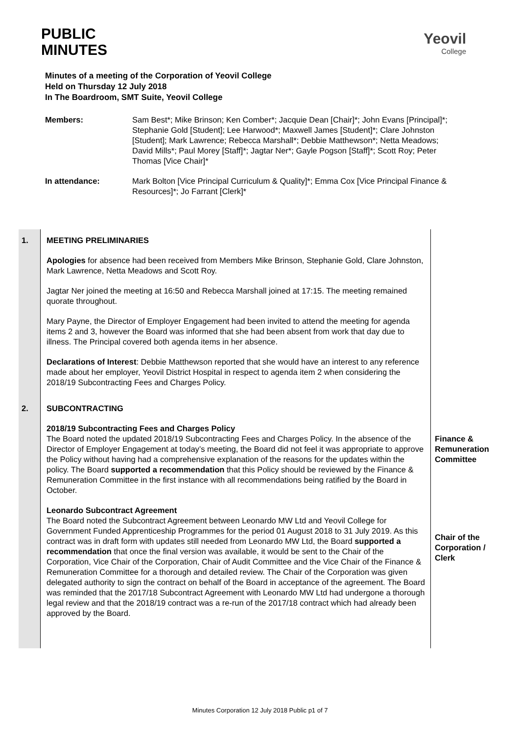PUBLIC
MINUTES
Yeovil
College
Minutes of a meeting of the Corporation of Yeovil College
Held on Thursday 12 July 2018
In The Boardroom, SMT Suite, Yeovil College
| Members: | Sam Best*; Mike Brinson; Ken Comber*; Jacquie Dean [Chair]*; John Evans [Principal]*; Stephanie Gold [Student]; Lee Harwood*; Maxwell James [Student]*; Clare Johnston [Student]; Mark Lawrence; Rebecca Marshall*; Debbie Matthewson*; Netta Meadows; David Mills*; Paul Morey [Staff]*; Jagtar Ner*; Gayle Pogson [Staff]*; Scott Roy; Peter Thomas [Vice Chair]* |
| In attendance: | Mark Bolton [Vice Principal Curriculum & Quality]*; Emma Cox [Vice Principal Finance & Resources]*; Jo Farrant [Clerk]* |
| 1. | MEETING PRELIMINARIES Apologies for absence had been received from Members Mike Brinson, Stephanie Gold, Clare Johnston, Mark Lawrence, Netta Meadows and Scott Roy. Jagtar Ner joined the meeting at 16:50 and Rebecca Marshall joined at 17:15. The meeting remained quorate throughout. Mary Payne, the Director of Employer Engagement had been invited to attend the meeting for agenda items 2 and 3, however the Board was informed that she had been absent from work that day due to illness. The Principal covered both agenda items in her absence. Declarations of Interest : Debbie Matthewson reported that she would have an interest to any reference made about her employer, Yeovil District Hospital in respect to agenda item 2 when considering the 2018/19 Subcontracting Fees and Charges Policy. | |
| 2. | SUBCONTRACTING 2018/19 Subcontracting Fees and Charges Policy The Board noted the updated 2018/19 Subcontracting Fees and Charges Policy. In the absence of the Director of Employer Engagement at today’s meeting, the Board did not feel it was appropriate to approve the Policy without having had a comprehensive explanation of the reasons for the updates within the policy. The Board supported a recommendation that this Policy should be reviewed by the Finance & Remuneration Committee in the first instance with all recommendations being ratified by the Board in October. Leonardo Subcontract Agreement The Board noted the Subcontract Agreement between Leonardo MW Ltd and Yeovil College for Government Funded Apprenticeship Programmes for the period 01 August 2018 to 31 July 2019. As this contract was in draft form with updates still needed from Leonardo MW Ltd, the Board supported a recommendation that once the final version was available, it would be sent to the Chair of the Corporation, Vice Chair of the Corporation, Chair of Audit Committee and the Vice Chair of the Finance & Remuneration Committee for a thorough and detailed review. The Chair of the Corporation was given delegated authority to sign the contract on behalf of the Board in acceptance of the agreement. The Board was reminded that the 2017/18 Subcontract Agreement with Leonardo MW Ltd had undergone a thorough legal review and that the 2018/19 contract was a re-run of the 2017/18 contract which had already been approved by the Board. | Finance & Remuneration Committee Chair of the Corporation / Clerk |
Minutes Corporation 12 July 2018 Public p1 of 7